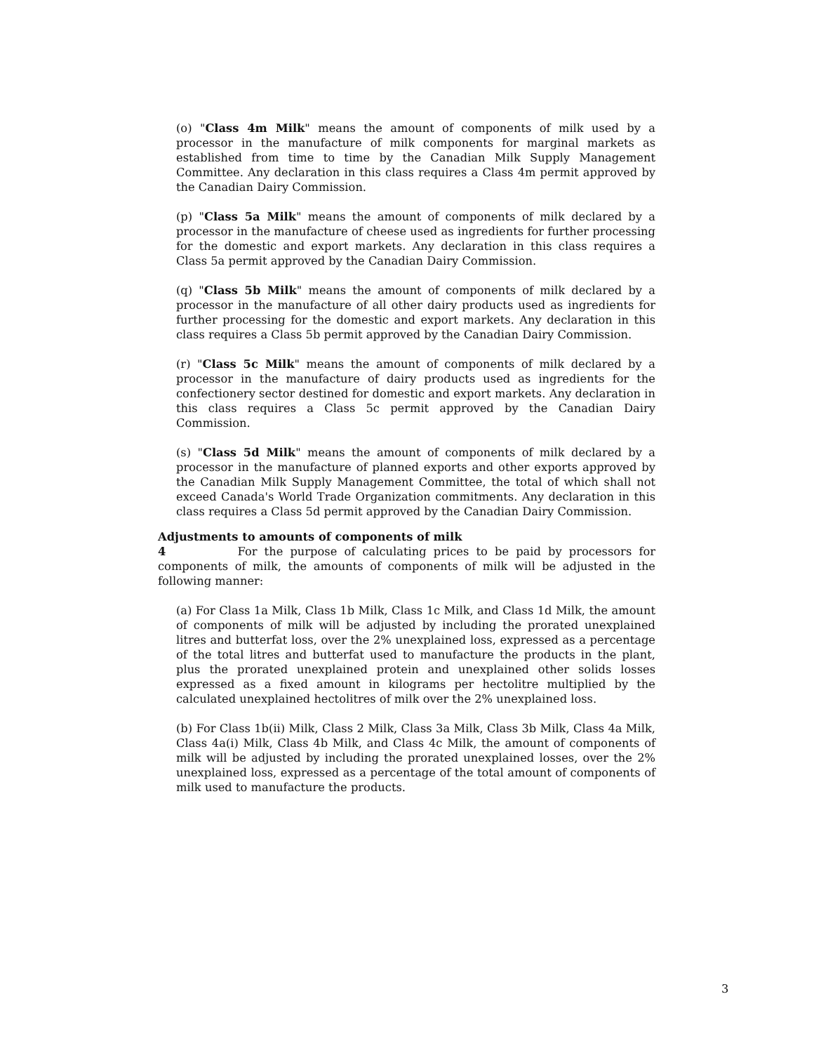(o) "Class 4m Milk" means the amount of components of milk used by a processor in the manufacture of milk components for marginal markets as established from time to time by the Canadian Milk Supply Management Committee. Any declaration in this class requires a Class 4m permit approved by the Canadian Dairy Commission.
(p) "Class 5a Milk" means the amount of components of milk declared by a processor in the manufacture of cheese used as ingredients for further processing for the domestic and export markets. Any declaration in this class requires a Class 5a permit approved by the Canadian Dairy Commission.
(q) "Class 5b Milk" means the amount of components of milk declared by a processor in the manufacture of all other dairy products used as ingredients for further processing for the domestic and export markets. Any declaration in this class requires a Class 5b permit approved by the Canadian Dairy Commission.
(r) "Class 5c Milk" means the amount of components of milk declared by a processor in the manufacture of dairy products used as ingredients for the confectionery sector destined for domestic and export markets. Any declaration in this class requires a Class 5c permit approved by the Canadian Dairy Commission.
(s) "Class 5d Milk" means the amount of components of milk declared by a processor in the manufacture of planned exports and other exports approved by the Canadian Milk Supply Management Committee, the total of which shall not exceed Canada's World Trade Organization commitments. Any declaration in this class requires a Class 5d permit approved by the Canadian Dairy Commission.
Adjustments to amounts of components of milk
4 For the purpose of calculating prices to be paid by processors for components of milk, the amounts of components of milk will be adjusted in the following manner:
(a) For Class 1a Milk, Class 1b Milk, Class 1c Milk, and Class 1d Milk, the amount of components of milk will be adjusted by including the prorated unexplained litres and butterfat loss, over the 2% unexplained loss, expressed as a percentage of the total litres and butterfat used to manufacture the products in the plant, plus the prorated unexplained protein and unexplained other solids losses expressed as a fixed amount in kilograms per hectolitre multiplied by the calculated unexplained hectolitres of milk over the 2% unexplained loss.
(b) For Class 1b(ii) Milk, Class 2 Milk, Class 3a Milk, Class 3b Milk, Class 4a Milk, Class 4a(i) Milk, Class 4b Milk, and Class 4c Milk, the amount of components of milk will be adjusted by including the prorated unexplained losses, over the 2% unexplained loss, expressed as a percentage of the total amount of components of milk used to manufacture the products.
3